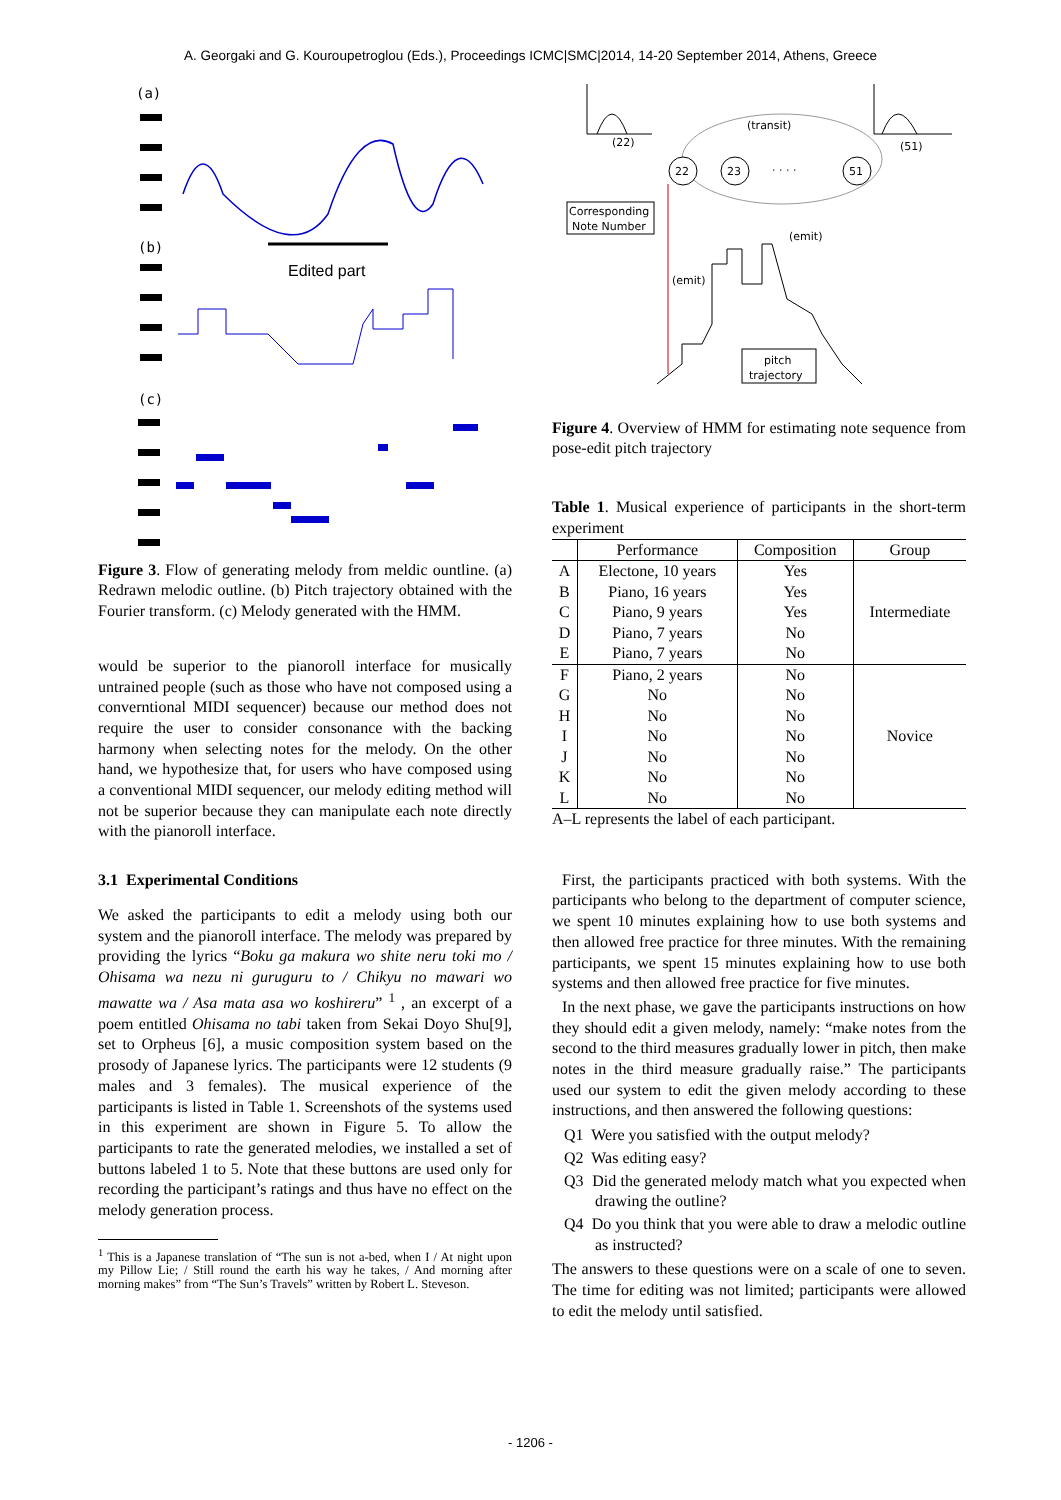A. Georgaki and G. Kouroupetroglou (Eds.), Proceedings ICMC|SMC|2014, 14-20 September 2014, Athens, Greece
(a)
(b)
(c)
Edited part
Figure 3. Flow of generating melody from meldic ountline. (a) Redrawn melodic outline. (b) Pitch trajectory obtained with the Fourier transform. (c) Melody generated with the HMM.
would be superior to the pianoroll interface for musically untrained people (such as those who have not composed using a converntional MIDI sequencer) because our method does not require the user to consider consonance with the backing harmony when selecting notes for the melody. On the other hand, we hypothesize that, for users who have composed using a conventional MIDI sequencer, our melody editing method will not be superior because they can manipulate each note directly with the pianoroll interface.
3.1 Experimental Conditions
We asked the participants to edit a melody using both our system and the pianoroll interface. The melody was prepared by providing the lyrics “Boku ga makura wo shite neru toki mo / Ohisama wa nezu ni guruguru to / Chikyu no mawari wo mawatte wa / Asa mata asa wo koshireru” <sup>1</sup> , an excerpt of a poem entitled Ohisama no tabi taken from Sekai Doyo Shu[9], set to Orpheus [6], a music composition system based on the prosody of Japanese lyrics. The participants were 12 students (9 males and 3 females). The musical experience of the participants is listed in Table 1. Screenshots of the systems used in this experiment are shown in Figure 5. To allow the participants to rate the generated melodies, we installed a set of buttons labeled 1 to 5. Note that these buttons are used only for recording the participant’s ratings and thus have no effect on the melody generation process.
<sup>1</sup> This is a Japanese translation of “The sun is not a-bed, when I / At night upon my Pillow Lie; / Still round the earth his way he takes, / And morning after morning makes” from “The Sun’s Travels” written by Robert L. Steveson.
(transit)
(22)
(51)
22
23
· · · ·
51
Corresponding
Note Number
(emit)
(emit)
pitch
trajectory
Figure 4. Overview of HMM for estimating note sequence from pose-edit pitch trajectory
Table 1. Musical experience of participants in the short-term experiment
| | Performance | Composition | Group |
| --- | --- | --- | --- |
| A | Electone, 10 years | Yes | Intermediate |
| B | Piano, 16 years | Yes | |
| C | Piano, 9 years | Yes | |
| D | Piano, 7 years | No | |
| E | Piano, 7 years | No | |
| F | Piano, 2 years | No | Novice |
| G | No | No | |
| H | No | No | |
| I | No | No | |
| J | No | No | |
| K | No | No | |
| L | No | No | |
A–L represents the label of each participant.
First, the participants practiced with both systems. With the participants who belong to the department of computer science, we spent 10 minutes explaining how to use both systems and then allowed free practice for three minutes. With the remaining participants, we spent 15 minutes explaining how to use both systems and then allowed free practice for five minutes.
In the next phase, we gave the participants instructions on how they should edit a given melody, namely: “make notes from the second to the third measures gradually lower in pitch, then make notes in the third measure gradually raise.” The participants used our system to edit the given melody according to these instructions, and then answered the following questions:
Q1 Were you satisfied with the output melody?
Q2 Was editing easy?
Q3 Did the generated melody match what you expected when drawing the outline?
Q4 Do you think that you were able to draw a melodic outline as instructed?
The answers to these questions were on a scale of one to seven. The time for editing was not limited; participants were allowed to edit the melody until satisfied.
- 1206 -